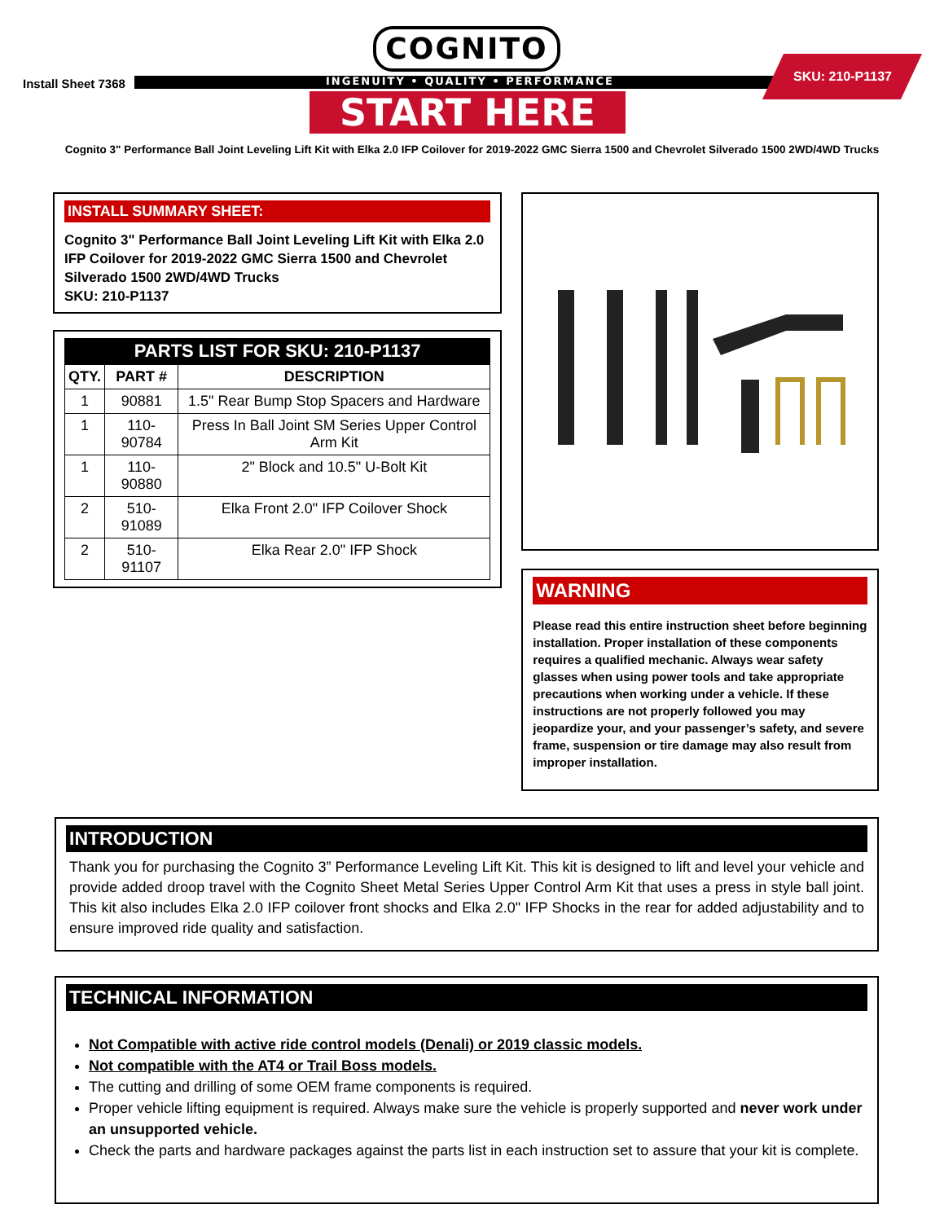COGNITO
INGENUITY • QUALITY • PERFORMANCE
START HERE
Install Sheet 7368
SKU: 210-P1137
Cognito 3" Performance Ball Joint Leveling Lift Kit with Elka 2.0 IFP Coilover for 2019-2022 GMC Sierra 1500 and Chevrolet Silverado 1500 2WD/4WD Trucks
INSTALL SUMMARY SHEET:
Cognito 3" Performance Ball Joint Leveling Lift Kit with Elka 2.0 IFP Coilover for 2019-2022 GMC Sierra 1500 and Chevrolet Silverado 1500 2WD/4WD Trucks
SKU: 210-P1137
PARTS LIST FOR SKU: 210-P1137
| QTY. | PART # | DESCRIPTION |
| --- | --- | --- |
| 1 | 90881 | 1.5" Rear Bump Stop Spacers and Hardware |
| 1 | 110-90784 | Press In Ball Joint SM Series Upper Control Arm Kit |
| 1 | 110-90880 | 2" Block and 10.5" U-Bolt Kit |
| 2 | 510-91089 | Elka Front 2.0" IFP Coilover Shock |
| 2 | 510-91107 | Elka Rear 2.0" IFP Shock |
WARNING
Please read this entire instruction sheet before beginning installation. Proper installation of these components requires a qualified mechanic. Always wear safety glasses when using power tools and take appropriate precautions when working under a vehicle. If these instructions are not properly followed you may jeopardize your, and your passenger’s safety, and severe frame, suspension or tire damage may also result from improper installation.
INTRODUCTION
Thank you for purchasing the Cognito 3” Performance Leveling Lift Kit. This kit is designed to lift and level your vehicle and provide added droop travel with the Cognito Sheet Metal Series Upper Control Arm Kit that uses a press in style ball joint. This kit also includes Elka 2.0 IFP coilover front shocks and Elka 2.0" IFP Shocks in the rear for added adjustability and to ensure improved ride quality and satisfaction.
TECHNICAL INFORMATION
Not Compatible with active ride control models (Denali) or 2019 classic models.
Not compatible with the AT4 or Trail Boss models.
The cutting and drilling of some OEM frame components is required.
Proper vehicle lifting equipment is required. Always make sure the vehicle is properly supported and never work under an unsupported vehicle.
Check the parts and hardware packages against the parts list in each instruction set to assure that your kit is complete.